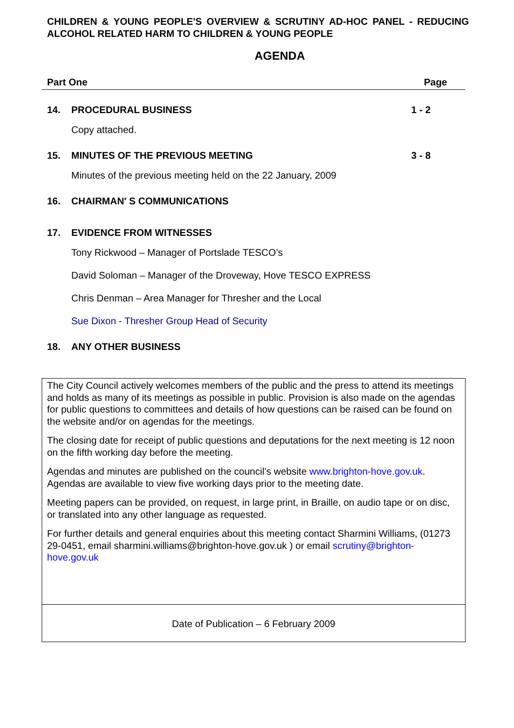CHILDREN & YOUNG PEOPLE'S OVERVIEW & SCRUTINY AD-HOC PANEL - REDUCING ALCOHOL RELATED HARM TO CHILDREN & YOUNG PEOPLE
AGENDA
Part One Page
14. PROCEDURAL BUSINESS 1 - 2
Copy attached.
15. MINUTES OF THE PREVIOUS MEETING 3 - 8
Minutes of the previous meeting held on the 22 January, 2009
16. CHAIRMAN' S COMMUNICATIONS
17. EVIDENCE FROM WITNESSES
Tony Rickwood – Manager of Portslade TESCO’s
David Soloman – Manager of the Droveway, Hove TESCO EXPRESS
Chris Denman – Area Manager for Thresher and the Local
Sue Dixon - Thresher Group Head of Security
18. ANY OTHER BUSINESS
The City Council actively welcomes members of the public and the press to attend its meetings and holds as many of its meetings as possible in public. Provision is also made on the agendas for public questions to committees and details of how questions can be raised can be found on the website and/or on agendas for the meetings.
The closing date for receipt of public questions and deputations for the next meeting is 12 noon on the fifth working day before the meeting.
Agendas and minutes are published on the council’s website www.brighton-hove.gov.uk. Agendas are available to view five working days prior to the meeting date.
Meeting papers can be provided, on request, in large print, in Braille, on audio tape or on disc, or translated into any other language as requested.
For further details and general enquiries about this meeting contact Sharmini Williams, (01273 29-0451, email sharmini.williams@brighton-hove.gov.uk ) or email scrutiny@brighton-hove.gov.uk
Date of Publication – 6 February 2009